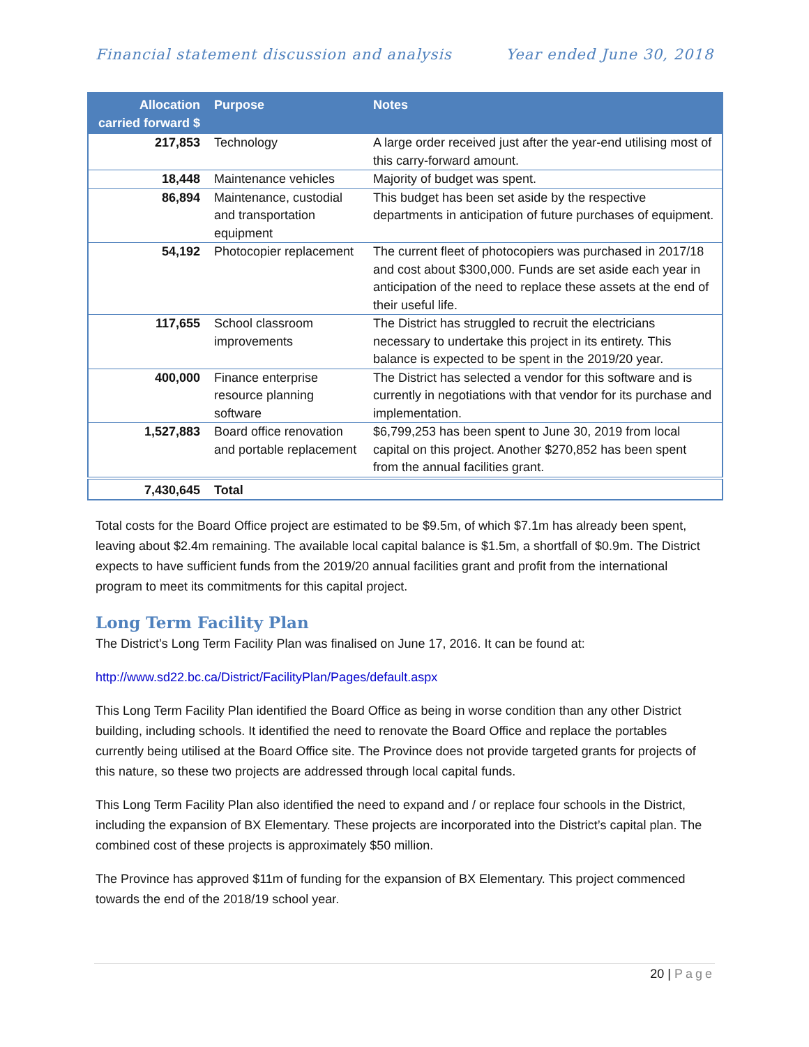Financial statement discussion and analysis Year ended June 30, 2018
| Allocation carried forward $ | Purpose | Notes |
| --- | --- | --- |
| 217,853 | Technology | A large order received just after the year-end utilising most of this carry-forward amount. |
| 18,448 | Maintenance vehicles | Majority of budget was spent. |
| 86,894 | Maintenance, custodial and transportation equipment | This budget has been set aside by the respective departments in anticipation of future purchases of equipment. |
| 54,192 | Photocopier replacement | The current fleet of photocopiers was purchased in 2017/18 and cost about $300,000. Funds are set aside each year in anticipation of the need to replace these assets at the end of their useful life. |
| 117,655 | School classroom improvements | The District has struggled to recruit the electricians necessary to undertake this project in its entirety. This balance is expected to be spent in the 2019/20 year. |
| 400,000 | Finance enterprise resource planning software | The District has selected a vendor for this software and is currently in negotiations with that vendor for its purchase and implementation. |
| 1,527,883 | Board office renovation and portable replacement | $6,799,253 has been spent to June 30, 2019 from local capital on this project. Another $270,852 has been spent from the annual facilities grant. |
| 7,430,645 | Total | |
Total costs for the Board Office project are estimated to be $9.5m, of which $7.1m has already been spent, leaving about $2.4m remaining. The available local capital balance is $1.5m, a shortfall of $0.9m. The District expects to have sufficient funds from the 2019/20 annual facilities grant and profit from the international program to meet its commitments for this capital project.
Long Term Facility Plan
The District’s Long Term Facility Plan was finalised on June 17, 2016. It can be found at:
http://www.sd22.bc.ca/District/FacilityPlan/Pages/default.aspx
This Long Term Facility Plan identified the Board Office as being in worse condition than any other District building, including schools. It identified the need to renovate the Board Office and replace the portables currently being utilised at the Board Office site. The Province does not provide targeted grants for projects of this nature, so these two projects are addressed through local capital funds.
This Long Term Facility Plan also identified the need to expand and / or replace four schools in the District, including the expansion of BX Elementary. These projects are incorporated into the District’s capital plan. The combined cost of these projects is approximately $50 million.
The Province has approved $11m of funding for the expansion of BX Elementary. This project commenced towards the end of the 2018/19 school year.
20 | Page